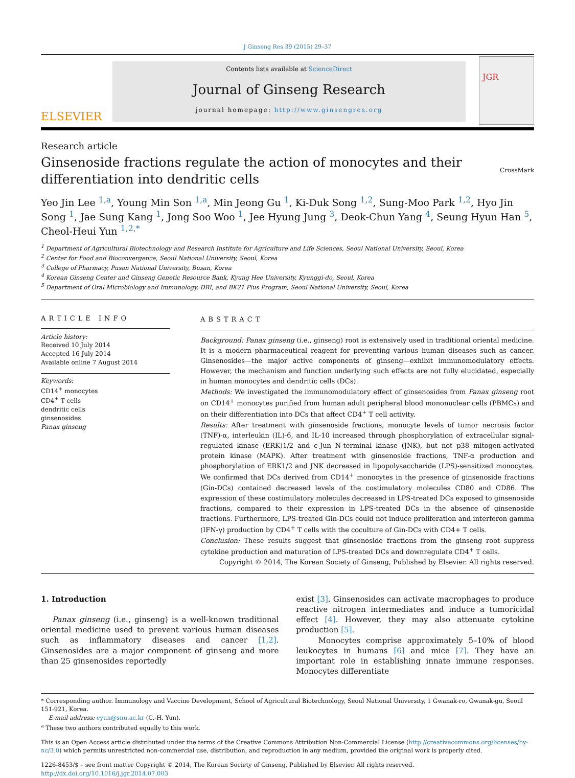J Ginseng Res 39 (2015) 29–37
ELSEVIER
Contents lists available at ScienceDirect
Journal of Ginseng Research
journal homepage: http://www.ginsengres.org
JGR
Research article
Ginsenoside fractions regulate the action of monocytes and their differentiation into dendritic cells
CrossMark
Yeo Jin Lee <sup>1,a</sup>, Young Min Son <sup>1,a</sup>, Min Jeong Gu <sup>1</sup>, Ki-Duk Song <sup>1,2</sup>, Sung-Moo Park <sup>1,2</sup>, Hyo Jin Song <sup>1</sup>, Jae Sung Kang <sup>1</sup>, Jong Soo Woo <sup>1</sup>, Jee Hyung Jung <sup>3</sup>, Deok-Chun Yang <sup>4</sup>, Seung Hyun Han <sup>5</sup>, Cheol-Heui Yun <sup>1,2,*</sup>
<sup>1</sup> Department of Agricultural Biotechnology and Research Institute for Agriculture and Life Sciences, Seoul National University, Seoul, Korea
<sup>2</sup> Center for Food and Bioconvergence, Seoul National University, Seoul, Korea
<sup>3</sup> College of Pharmacy, Pusan National University, Busan, Korea
<sup>4</sup> Korean Ginseng Center and Ginseng Genetic Resource Bank, Kyung Hee University, Kyunggi-do, Seoul, Korea
<sup>5</sup> Department of Oral Microbiology and Immunology, DRI, and BK21 Plus Program, Seoul National University, Seoul, Korea
ARTICLE INFO
Article history:
Received 10 July 2014
Accepted 16 July 2014
Available online 7 August 2014
Keywords:
CD14<sup>+</sup> monocytes
CD4<sup>+</sup> T cells
dendritic cells
ginsenosides
Panax ginseng
ABSTRACT
Background: Panax ginseng (i.e., ginseng) root is extensively used in traditional oriental medicine. It is a modern pharmaceutical reagent for preventing various human diseases such as cancer. Ginsenosides—the major active components of ginseng—exhibit immunomodulatory effects. However, the mechanism and function underlying such effects are not fully elucidated, especially in human monocytes and dendritic cells (DCs).
Methods: We investigated the immunomodulatory effect of ginsenosides from Panax ginseng root on CD14<sup>+</sup> monocytes purified from human adult peripheral blood mononuclear cells (PBMCs) and on their differentiation into DCs that affect CD4<sup>+</sup> T cell activity.
Results: After treatment with ginsenoside fractions, monocyte levels of tumor necrosis factor (TNF)-α, interleukin (IL)-6, and IL-10 increased through phosphorylation of extracellular signal-regulated kinase (ERK)1/2 and c-Jun N-terminal kinase (JNK), but not p38 mitogen-activated protein kinase (MAPK). After treatment with ginsenoside fractions, TNF-α production and phosphorylation of ERK1/2 and JNK decreased in lipopolysaccharide (LPS)-sensitized monocytes. We confirmed that DCs derived from CD14<sup>+</sup> monocytes in the presence of ginsenoside fractions (Gin-DCs) contained decreased levels of the costimulatory molecules CD80 and CD86. The expression of these costimulatory molecules decreased in LPS-treated DCs exposed to ginsenoside fractions, compared to their expression in LPS-treated DCs in the absence of ginsenoside fractions. Furthermore, LPS-treated Gin-DCs could not induce proliferation and interferon gamma (IFN-γ) production by CD4<sup>+</sup> T cells with the coculture of Gin-DCs with CD4+ T cells.
Conclusion: These results suggest that ginsenoside fractions from the ginseng root suppress cytokine production and maturation of LPS-treated DCs and downregulate CD4<sup>+</sup> T cells.
Copyright © 2014, The Korean Society of Ginseng, Published by Elsevier. All rights reserved.
1. Introduction
Panax ginseng (i.e., ginseng) is a well-known traditional oriental medicine used to prevent various human diseases such as inflammatory diseases and cancer [1,2]. Ginsenosides are a major component of ginseng and more than 25 ginsenosides reportedly
exist [3]. Ginsenosides can activate macrophages to produce reactive nitrogen intermediates and induce a tumoricidal effect [4]. However, they may also attenuate cytokine production [5].
Monocytes comprise approximately 5–10% of blood leukocytes in humans [6] and mice [7]. They have an important role in establishing innate immune responses. Monocytes differentiate
* Corresponding author. Immunology and Vaccine Development, School of Agricultural Biotechnology, Seoul National University, 1 Gwanak-ro, Gwanak-gu, Seoul 151-921, Korea.
E-mail address: cyun@snu.ac.kr (C.-H. Yun).
<sup>a</sup> These two authors contributed equally to this work.
This is an Open Access article distributed under the terms of the Creative Commons Attribution Non-Commercial License (http://creativecommons.org/licenses/by-nc/3.0) which permits unrestricted non-commercial use, distribution, and reproduction in any medium, provided the original work is properly cited.
1226-8453/$ – see front matter Copyright © 2014, The Korean Society of Ginseng, Published by Elsevier. All rights reserved.
http://dx.doi.org/10.1016/j.jgr.2014.07.003